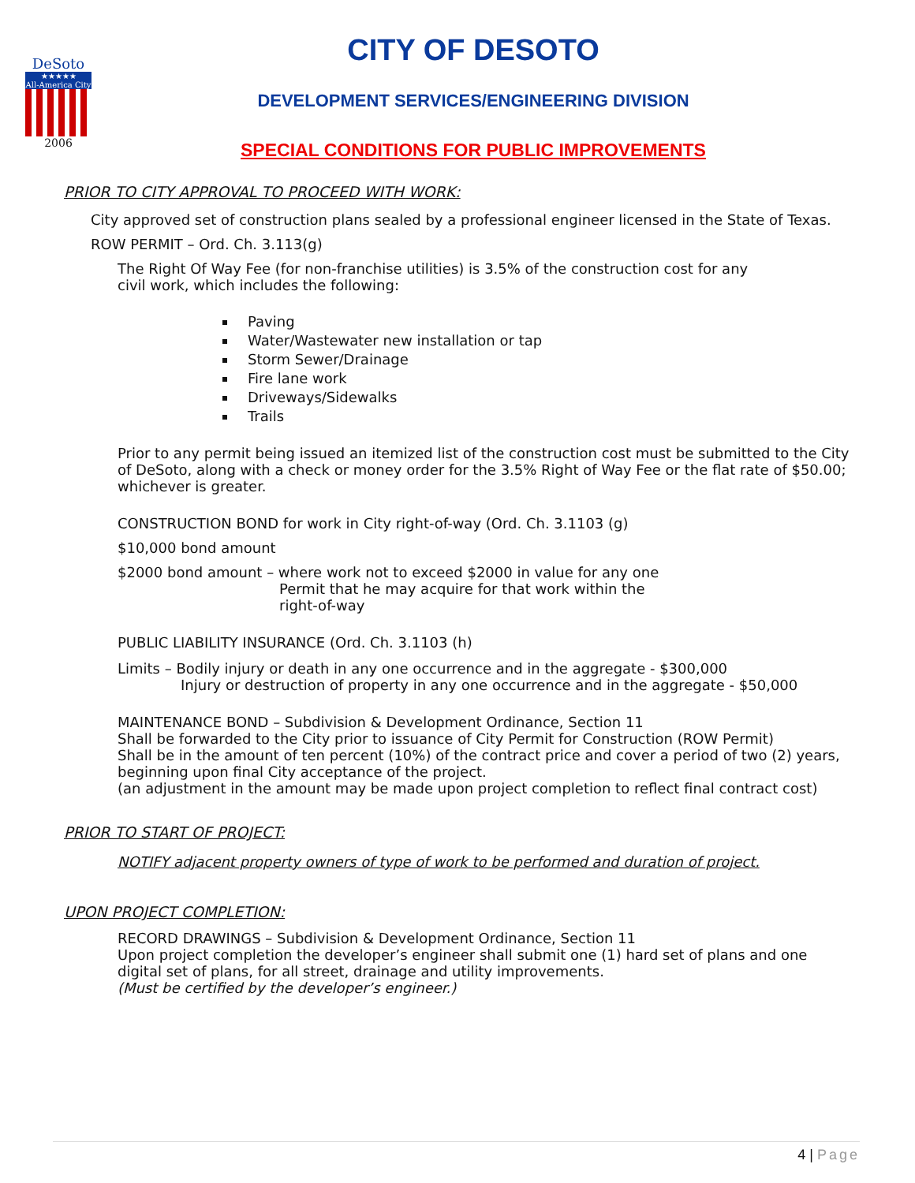DeSoto
★★★★★
All-America City
2006
CITY OF DESOTO
DEVELOPMENT SERVICES/ENGINEERING DIVISION
SPECIAL CONDITIONS FOR PUBLIC IMPROVEMENTS
PRIOR TO CITY APPROVAL TO PROCEED WITH WORK:
City approved set of construction plans sealed by a professional engineer licensed in the State of Texas.
ROW PERMIT – Ord. Ch. 3.113(g)
The Right Of Way Fee (for non-franchise utilities) is 3.5% of the construction cost for any civil work, which includes the following:
Paving
Water/Wastewater new installation or tap
Storm Sewer/Drainage
Fire lane work
Driveways/Sidewalks
Trails
Prior to any permit being issued an itemized list of the construction cost must be submitted to the City of DeSoto, along with a check or money order for the 3.5% Right of Way Fee or the flat rate of $50.00; whichever is greater.
CONSTRUCTION BOND for work in City right-of-way (Ord. Ch. 3.1103 (g)
$10,000 bond amount
$2000 bond amount – where work not to exceed $2000 in value for any one
Permit that he may acquire for that work within the
right-of-way
PUBLIC LIABILITY INSURANCE (Ord. Ch. 3.1103 (h)
Limits – Bodily injury or death in any one occurrence and in the aggregate - $300,000
Injury or destruction of property in any one occurrence and in the aggregate - $50,000
MAINTENANCE BOND – Subdivision & Development Ordinance, Section 11
Shall be forwarded to the City prior to issuance of City Permit for Construction (ROW Permit)
Shall be in the amount of ten percent (10%) of the contract price and cover a period of two (2) years, beginning upon final City acceptance of the project.
(an adjustment in the amount may be made upon project completion to reflect final contract cost)
PRIOR TO START OF PROJECT:
NOTIFY adjacent property owners of type of work to be performed and duration of project.
UPON PROJECT COMPLETION:
RECORD DRAWINGS – Subdivision & Development Ordinance, Section 11
Upon project completion the developer’s engineer shall submit one (1) hard set of plans and one digital set of plans, for all street, drainage and utility improvements.
(Must be certified by the developer’s engineer.)
4 | Page